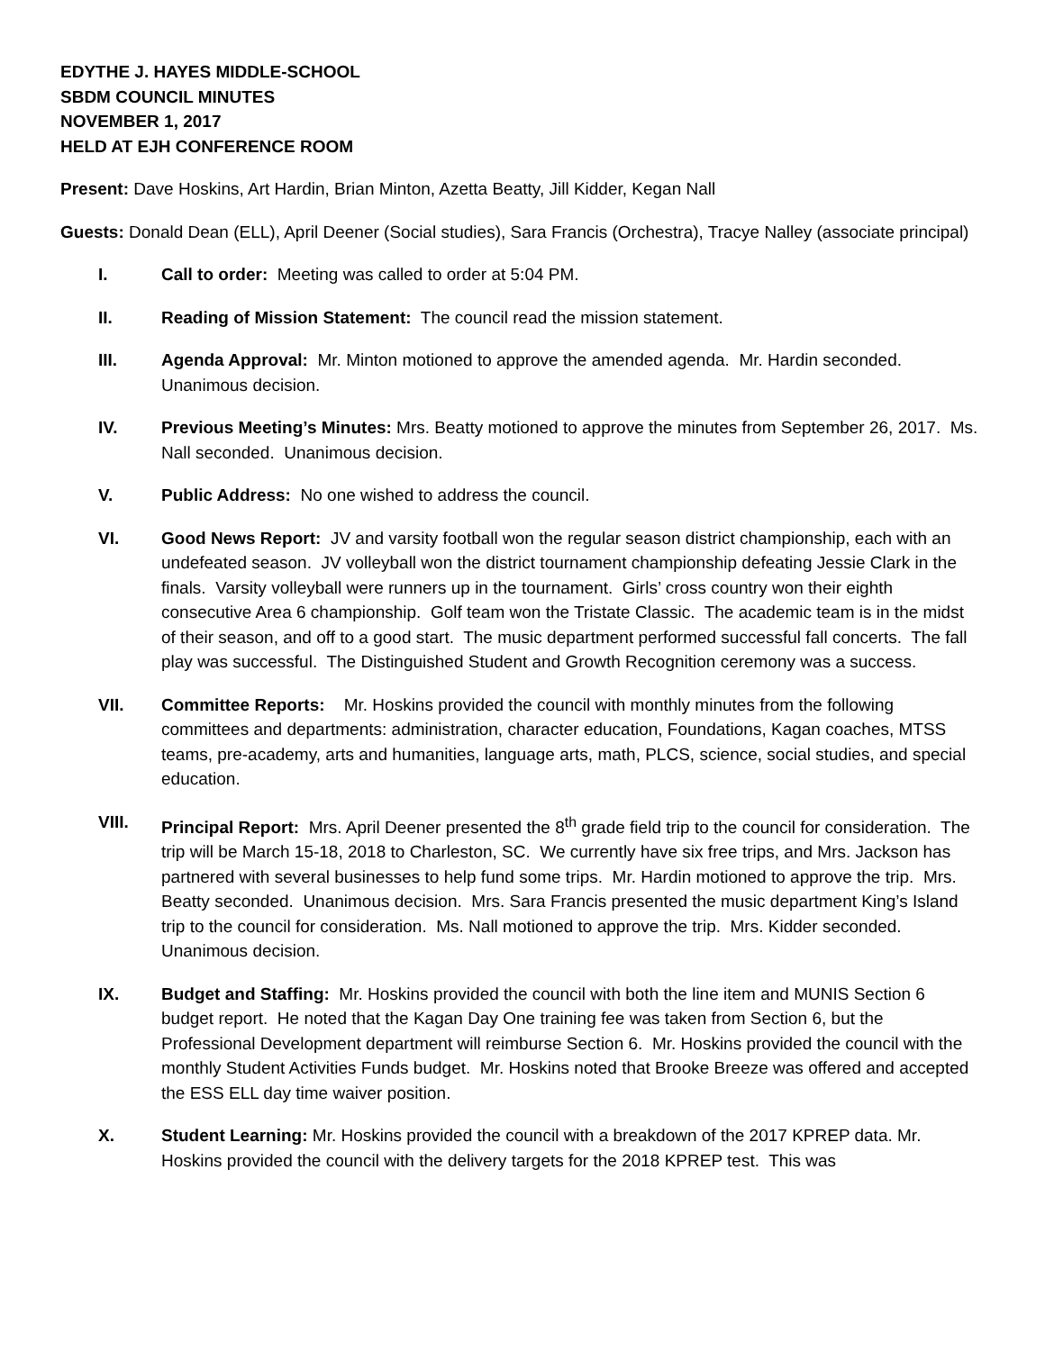EDYTHE J. HAYES MIDDLE-SCHOOL
SBDM COUNCIL MINUTES
NOVEMBER 1, 2017
HELD AT EJH CONFERENCE ROOM
Present: Dave Hoskins, Art Hardin, Brian Minton, Azetta Beatty, Jill Kidder, Kegan Nall
Guests: Donald Dean (ELL), April Deener (Social studies), Sara Francis (Orchestra), Tracye Nalley (associate principal)
I. Call to order: Meeting was called to order at 5:04 PM.
II. Reading of Mission Statement: The council read the mission statement.
III. Agenda Approval: Mr. Minton motioned to approve the amended agenda. Mr. Hardin seconded. Unanimous decision.
IV. Previous Meeting’s Minutes: Mrs. Beatty motioned to approve the minutes from September 26, 2017. Ms. Nall seconded. Unanimous decision.
V. Public Address: No one wished to address the council.
VI. Good News Report: JV and varsity football won the regular season district championship, each with an undefeated season. JV volleyball won the district tournament championship defeating Jessie Clark in the finals. Varsity volleyball were runners up in the tournament. Girls’ cross country won their eighth consecutive Area 6 championship. Golf team won the Tristate Classic. The academic team is in the midst of their season, and off to a good start. The music department performed successful fall concerts. The fall play was successful. The Distinguished Student and Growth Recognition ceremony was a success.
VII. Committee Reports: Mr. Hoskins provided the council with monthly minutes from the following committees and departments: administration, character education, Foundations, Kagan coaches, MTSS teams, pre-academy, arts and humanities, language arts, math, PLCS, science, social studies, and special education.
VIII. Principal Report: Mrs. April Deener presented the 8<sup>th</sup> grade field trip to the council for consideration. The trip will be March 15-18, 2018 to Charleston, SC. We currently have six free trips, and Mrs. Jackson has partnered with several businesses to help fund some trips. Mr. Hardin motioned to approve the trip. Mrs. Beatty seconded. Unanimous decision. Mrs. Sara Francis presented the music department King’s Island trip to the council for consideration. Ms. Nall motioned to approve the trip. Mrs. Kidder seconded. Unanimous decision.
IX. Budget and Staffing: Mr. Hoskins provided the council with both the line item and MUNIS Section 6 budget report. He noted that the Kagan Day One training fee was taken from Section 6, but the Professional Development department will reimburse Section 6. Mr. Hoskins provided the council with the monthly Student Activities Funds budget. Mr. Hoskins noted that Brooke Breeze was offered and accepted the ESS ELL day time waiver position.
X. Student Learning: Mr. Hoskins provided the council with a breakdown of the 2017 KPREP data. Mr. Hoskins provided the council with the delivery targets for the 2018 KPREP test. This was